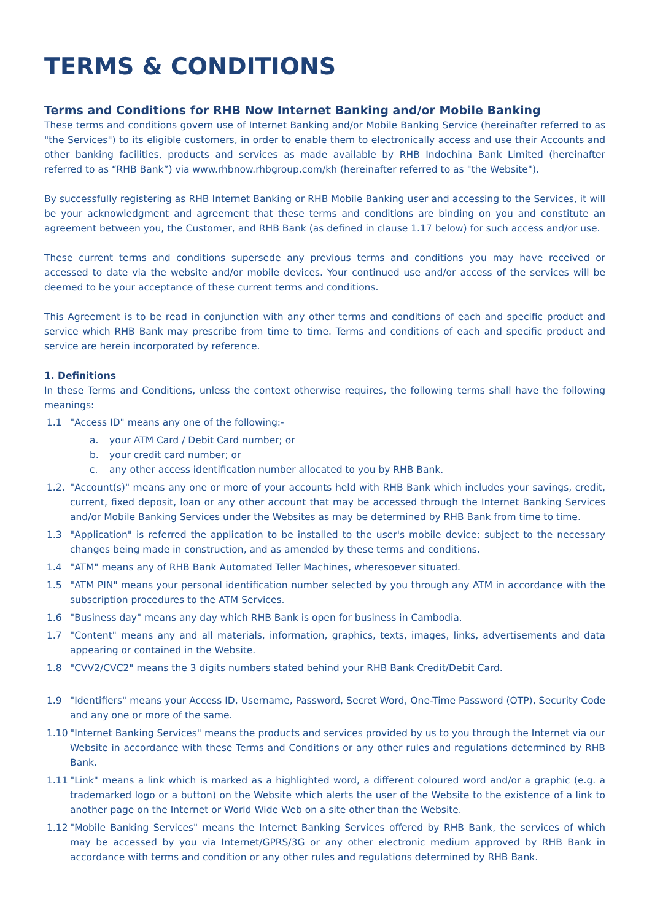TERMS & CONDITIONS
Terms and Conditions for RHB Now Internet Banking and/or Mobile Banking
These terms and conditions govern use of Internet Banking and/or Mobile Banking Service (hereinafter referred to as "the Services") to its eligible customers, in order to enable them to electronically access and use their Accounts and other banking facilities, products and services as made available by RHB Indochina Bank Limited (hereinafter referred to as “RHB Bank”) via www.rhbnow.rhbgroup.com/kh (hereinafter referred to as "the Website").
By successfully registering as RHB Internet Banking or RHB Mobile Banking user and accessing to the Services, it will be your acknowledgment and agreement that these terms and conditions are binding on you and constitute an agreement between you, the Customer, and RHB Bank (as defined in clause 1.17 below) for such access and/or use.
These current terms and conditions supersede any previous terms and conditions you may have received or accessed to date via the website and/or mobile devices. Your continued use and/or access of the services will be deemed to be your acceptance of these current terms and conditions.
This Agreement is to be read in conjunction with any other terms and conditions of each and specific product and service which RHB Bank may prescribe from time to time. Terms and conditions of each and specific product and service are herein incorporated by reference.
1. Definitions
In these Terms and Conditions, unless the context otherwise requires, the following terms shall have the following meanings:
1.1 "Access ID" means any one of the following:-
a. your ATM Card / Debit Card number; or
b. your credit card number; or
c. any other access identification number allocated to you by RHB Bank.
1.2. "Account(s)" means any one or more of your accounts held with RHB Bank which includes your savings, credit, current, fixed deposit, loan or any other account that may be accessed through the Internet Banking Services and/or Mobile Banking Services under the Websites as may be determined by RHB Bank from time to time.
1.3 "Application" is referred the application to be installed to the user's mobile device; subject to the necessary changes being made in construction, and as amended by these terms and conditions.
1.4 "ATM" means any of RHB Bank Automated Teller Machines, wheresoever situated.
1.5 "ATM PIN" means your personal identification number selected by you through any ATM in accordance with the subscription procedures to the ATM Services.
1.6 "Business day" means any day which RHB Bank is open for business in Cambodia.
1.7 "Content" means any and all materials, information, graphics, texts, images, links, advertisements and data appearing or contained in the Website.
1.8 "CVV2/CVC2" means the 3 digits numbers stated behind your RHB Bank Credit/Debit Card.
1.9 "Identifiers" means your Access ID, Username, Password, Secret Word, One-Time Password (OTP), Security Code and any one or more of the same.
1.10 "Internet Banking Services" means the products and services provided by us to you through the Internet via our Website in accordance with these Terms and Conditions or any other rules and regulations determined by RHB Bank.
1.11 "Link" means a link which is marked as a highlighted word, a different coloured word and/or a graphic (e.g. a trademarked logo or a button) on the Website which alerts the user of the Website to the existence of a link to another page on the Internet or World Wide Web on a site other than the Website.
1.12 "Mobile Banking Services" means the Internet Banking Services offered by RHB Bank, the services of which may be accessed by you via Internet/GPRS/3G or any other electronic medium approved by RHB Bank in accordance with terms and condition or any other rules and regulations determined by RHB Bank.